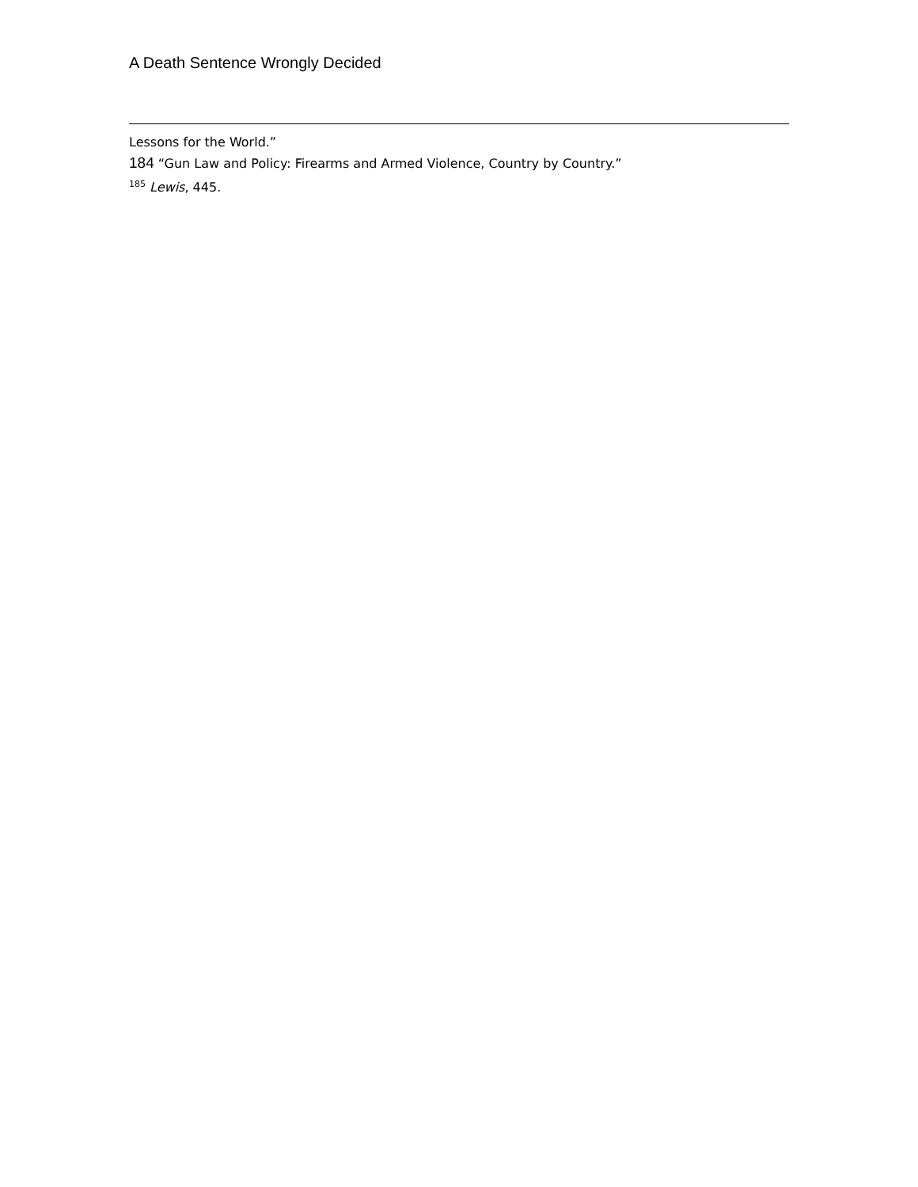A Death Sentence Wrongly Decided
Lessons for the World.”
184 “Gun Law and Policy: Firearms and Armed Violence, Country by Country.”
<sup>185</sup> Lewis, 445.